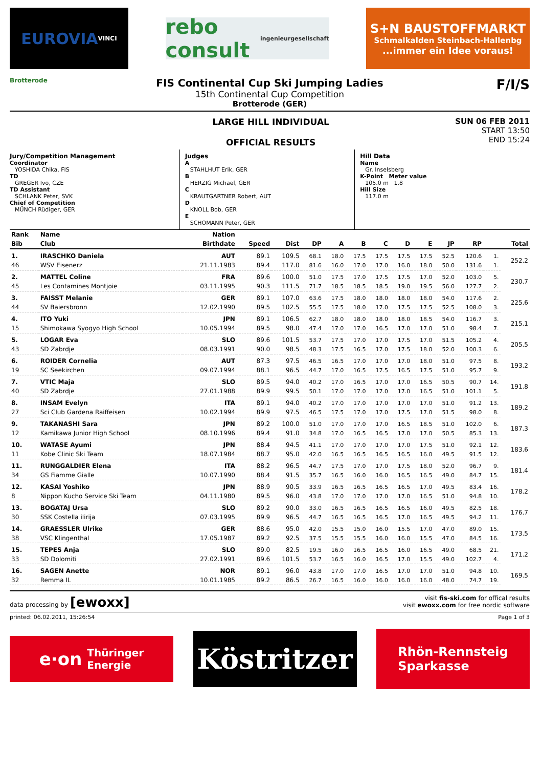EUROVIA VINCI
rebo consult
ingenieurgesellschaft
S+N BAUSTOFFMARKT
Schmalkalden Steinbach-Hallenbg...immer ein Idee voraus!
Brotterode
FIS Continental Cup Ski Jumping Ladies
15th Continental Cup Competition
Brotterode (GER)
F/I/S
LARGE HILL INDIVIDUAL
OFFICIAL RESULTS
SUN 06 FEB 2011
START 13:50
END 15:24
Jury/Competition Management
Coordinator
YOSHIDA Chika, FIS
TD
GREGER Ivo, CZE
TD Assistant
SCHLANK Peter, SVK
Chief of Competition
MÜNCH Rüdiger, GER
Judges
A
STAHLHUT Erik, GER
B
HERZIG Michael, GER
C
KRAUTGARTNER Robert, AUT
D
KNOLL Bob, GER
E
SCHOMANN Peter, GER
Hill Data
Name
Gr. Inselsberg
K-Point Meter value
105.0 m 1.8
Hill Size
117.0 m
| Rank | Name | Nation | | | | | | | | | | | | |
| --- | --- | --- | --- | --- | --- | --- | --- | --- | --- | --- | --- | --- | --- | --- |
| Bib | Club | Birthdate | Speed | Dist | DP | A | B | C | D | E | JP | RP | | Total |
| 1. | IRASCHKO Daniela | AUT | 89.1 | 109.5 | 68.1 | 18.0 | 17.5 | 17.5 | 17.5 | 17.5 | 52.5 | 120.6 | 1. | 252.2 |
| 46 | WSV Eisenerz | 21.11.1983 | 89.4 | 117.0 | 81.6 | 16.0 | 17.0 | 17.0 | 16.0 | 18.0 | 50.0 | 131.6 | 1. | |
| 2. | MATTEL Coline | FRA | 89.6 | 100.0 | 51.0 | 17.5 | 17.0 | 17.5 | 17.5 | 17.0 | 52.0 | 103.0 | 5. | 230.7 |
| 45 | Les Contamines Montjoie | 03.11.1995 | 90.3 | 111.5 | 71.7 | 18.5 | 18.5 | 18.5 | 19.0 | 19.5 | 56.0 | 127.7 | 2. | |
| 3. | FAISST Melanie | GER | 89.1 | 107.0 | 63.6 | 17.5 | 18.0 | 18.0 | 18.0 | 18.0 | 54.0 | 117.6 | 2. | 225.6 |
| 44 | SV Baiersbronn | 12.02.1990 | 89.5 | 102.5 | 55.5 | 17.5 | 18.0 | 17.0 | 17.5 | 17.5 | 52.5 | 108.0 | 3. | |
| 4. | ITO Yuki | JPN | 89.1 | 106.5 | 62.7 | 18.0 | 18.0 | 18.0 | 18.0 | 18.5 | 54.0 | 116.7 | 3. | 215.1 |
| 15 | Shimokawa Syogyo High School | 10.05.1994 | 89.5 | 98.0 | 47.4 | 17.0 | 17.0 | 16.5 | 17.0 | 17.0 | 51.0 | 98.4 | 7. | |
| 5. | LOGAR Eva | SLO | 89.6 | 101.5 | 53.7 | 17.5 | 17.0 | 17.0 | 17.5 | 17.0 | 51.5 | 105.2 | 4. | 205.5 |
| 43 | SD Zabrdje | 08.03.1991 | 90.0 | 98.5 | 48.3 | 17.5 | 16.5 | 17.0 | 17.5 | 18.0 | 52.0 | 100.3 | 6. | |
| 6. | ROIDER Cornelia | AUT | 87.3 | 97.5 | 46.5 | 16.5 | 17.0 | 17.0 | 17.0 | 18.0 | 51.0 | 97.5 | 8. | 193.2 |
| 19 | SC Seekirchen | 09.07.1994 | 88.1 | 96.5 | 44.7 | 17.0 | 16.5 | 17.5 | 16.5 | 17.5 | 51.0 | 95.7 | 9. | |
| 7. | VTIC Maja | SLO | 89.5 | 94.0 | 40.2 | 17.0 | 16.5 | 17.0 | 17.0 | 16.5 | 50.5 | 90.7 | 14. | 191.8 |
| 40 | SD Zabrdje | 27.01.1988 | 89.9 | 99.5 | 50.1 | 17.0 | 17.0 | 17.0 | 17.0 | 16.5 | 51.0 | 101.1 | 5. | |
| 8. | INSAM Evelyn | ITA | 89.1 | 94.0 | 40.2 | 17.0 | 17.0 | 17.0 | 17.0 | 17.0 | 51.0 | 91.2 | 13. | 189.2 |
| 27 | Sci Club Gardena Raiffeisen | 10.02.1994 | 89.9 | 97.5 | 46.5 | 17.5 | 17.0 | 17.0 | 17.5 | 17.0 | 51.5 | 98.0 | 8. | |
| 9. | TAKANASHI Sara | JPN | 89.2 | 100.0 | 51.0 | 17.0 | 17.0 | 17.0 | 16.5 | 18.5 | 51.0 | 102.0 | 6. | 187.3 |
| 12 | Kamikawa Junior High School | 08.10.1996 | 89.4 | 91.0 | 34.8 | 17.0 | 16.5 | 16.5 | 17.0 | 17.0 | 50.5 | 85.3 | 13. | |
| 10. | WATASE Ayumi | JPN | 88.4 | 94.5 | 41.1 | 17.0 | 17.0 | 17.0 | 17.0 | 17.5 | 51.0 | 92.1 | 12. | 183.6 |
| 11 | Kobe Clinic Ski Team | 18.07.1984 | 88.7 | 95.0 | 42.0 | 16.5 | 16.5 | 16.5 | 16.5 | 16.0 | 49.5 | 91.5 | 12. | |
| 11. | RUNGGALDIER Elena | ITA | 88.2 | 96.5 | 44.7 | 17.5 | 17.0 | 17.0 | 17.5 | 18.0 | 52.0 | 96.7 | 9. | 181.4 |
| 34 | GS Fiamme Gialle | 10.07.1990 | 88.4 | 91.5 | 35.7 | 16.5 | 16.0 | 16.0 | 16.5 | 16.5 | 49.0 | 84.7 | 15. | |
| 12. | KASAI Yoshiko | JPN | 88.9 | 90.5 | 33.9 | 16.5 | 16.5 | 16.5 | 16.5 | 17.0 | 49.5 | 83.4 | 16. | 178.2 |
| 8 | Nippon Kucho Service Ski Team | 04.11.1980 | 89.5 | 96.0 | 43.8 | 17.0 | 17.0 | 17.0 | 17.0 | 16.5 | 51.0 | 94.8 | 10. | |
| 13. | BOGATAJ Ursa | SLO | 89.2 | 90.0 | 33.0 | 16.5 | 16.5 | 16.5 | 16.5 | 16.0 | 49.5 | 82.5 | 18. | 176.7 |
| 30 | SSK Costella ilirija | 07.03.1995 | 89.9 | 96.5 | 44.7 | 16.5 | 16.5 | 16.5 | 17.0 | 16.5 | 49.5 | 94.2 | 11. | |
| 14. | GRAESSLER Ulrike | GER | 88.6 | 95.0 | 42.0 | 15.5 | 15.0 | 16.0 | 15.5 | 17.0 | 47.0 | 89.0 | 15. | 173.5 |
| 38 | VSC Klingenthal | 17.05.1987 | 89.2 | 92.5 | 37.5 | 15.5 | 15.5 | 16.0 | 16.0 | 15.5 | 47.0 | 84.5 | 16. | |
| 15. | TEPES Anja | SLO | 89.0 | 82.5 | 19.5 | 16.0 | 16.5 | 16.5 | 16.0 | 16.5 | 49.0 | 68.5 | 21. | 171.2 |
| 33 | SD Dolomiti | 27.02.1991 | 89.6 | 101.5 | 53.7 | 16.5 | 16.0 | 16.5 | 17.0 | 15.5 | 49.0 | 102.7 | 4. | |
| 16. | SAGEN Anette | NOR | 89.1 | 96.0 | 43.8 | 17.0 | 17.0 | 16.5 | 17.0 | 17.0 | 51.0 | 94.8 | 10. | 169.5 |
| 32 | Remma IL | 10.01.1985 | 89.2 | 86.5 | 26.7 | 16.5 | 16.0 | 16.0 | 16.0 | 16.0 | 48.0 | 74.7 | 19. | |
data processing by [ewoxx]
visit fis-ski.com for offical results
visit ewoxx.com for free nordic software
printed: 06.02.2011, 15:26:54 Page 1 of 3
e·on Thüringer
Energie
Köstritzer
Rhön-Rennsteig
Sparkasse